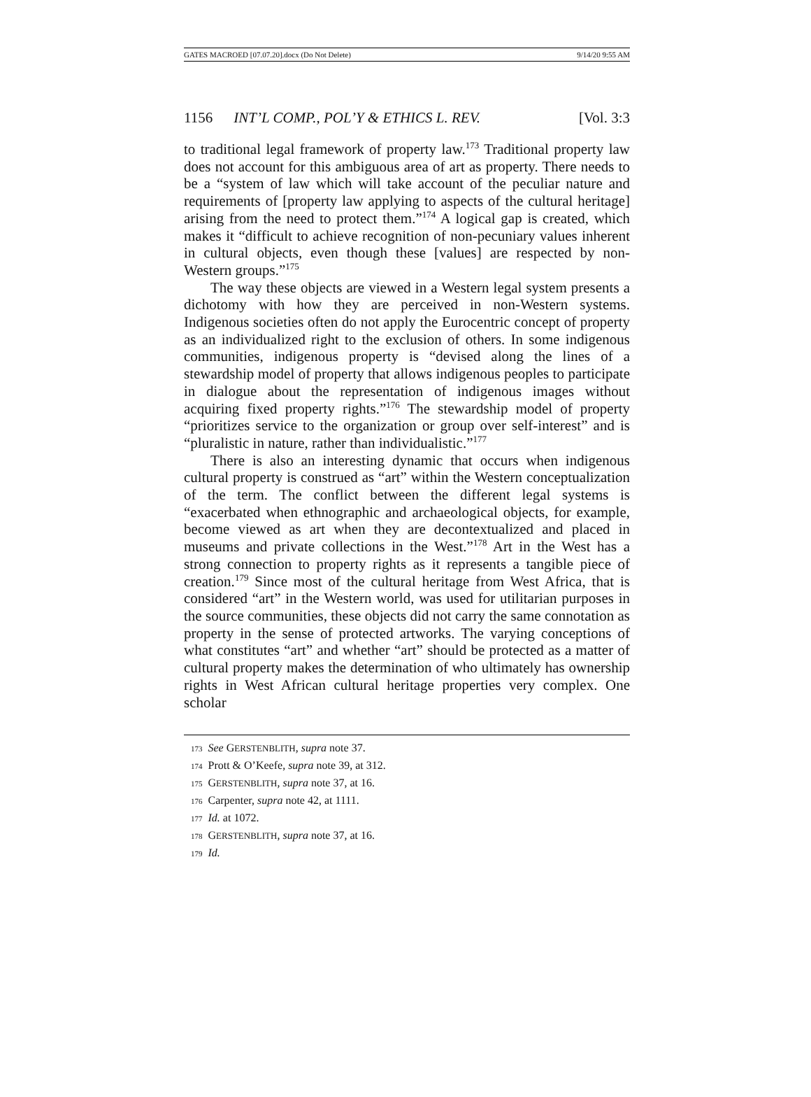GATES MACROED [07.07.20].docx (Do Not Delete) 9/14/20 9:55 AM
1156 INT’L COMP., POL’Y & ETHICS L. REV. [Vol. 3:3
to traditional legal framework of property law.<sup>173</sup> Traditional property law does not account for this ambiguous area of art as property. There needs to be a “system of law which will take account of the peculiar nature and requirements of [property law applying to aspects of the cultural heritage] arising from the need to protect them.”<sup>174</sup> A logical gap is created, which makes it “difficult to achieve recognition of non-pecuniary values inherent in cultural objects, even though these [values] are respected by non-Western groups.”<sup>175</sup>
The way these objects are viewed in a Western legal system presents a dichotomy with how they are perceived in non-Western systems. Indigenous societies often do not apply the Eurocentric concept of property as an individualized right to the exclusion of others. In some indigenous communities, indigenous property is “devised along the lines of a stewardship model of property that allows indigenous peoples to participate in dialogue about the representation of indigenous images without acquiring fixed property rights.”<sup>176</sup> The stewardship model of property “prioritizes service to the organization or group over self-interest” and is “pluralistic in nature, rather than individualistic.”<sup>177</sup>
There is also an interesting dynamic that occurs when indigenous cultural property is construed as “art” within the Western conceptualization of the term. The conflict between the different legal systems is “exacerbated when ethnographic and archaeological objects, for example, become viewed as art when they are decontextualized and placed in museums and private collections in the West.”<sup>178</sup> Art in the West has a strong connection to property rights as it represents a tangible piece of creation.<sup>179</sup> Since most of the cultural heritage from West Africa, that is considered “art” in the Western world, was used for utilitarian purposes in the source communities, these objects did not carry the same connotation as property in the sense of protected artworks. The varying conceptions of what constitutes “art” and whether “art” should be protected as a matter of cultural property makes the determination of who ultimately has ownership rights in West African cultural heritage properties very complex. One scholar
173 See GERSTENBLITH, supra note 37.
174 Prott & O’Keefe, supra note 39, at 312.
175 GERSTENBLITH, supra note 37, at 16.
176 Carpenter, supra note 42, at 1111.
177 Id. at 1072.
178 GERSTENBLITH, supra note 37, at 16.
179 Id.